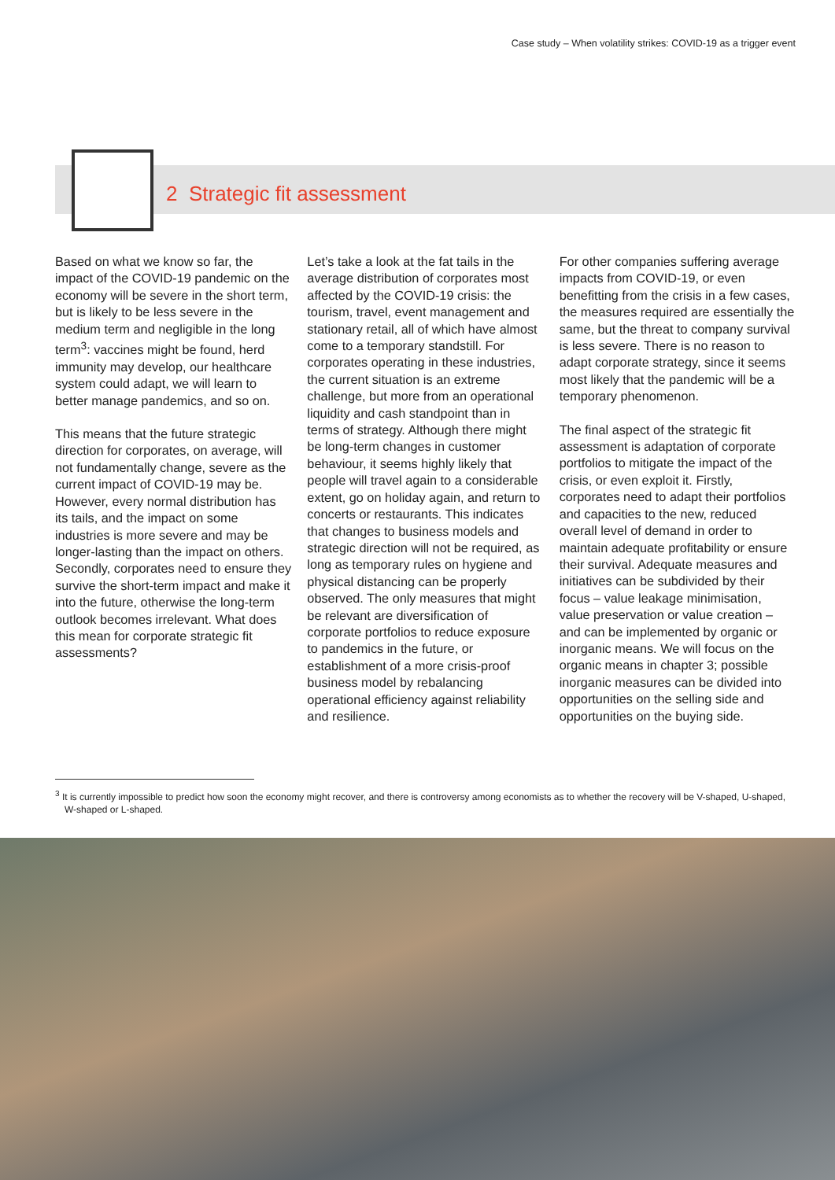Case study – When volatility strikes: COVID-19 as a trigger event
2 Strategic fit assessment
Based on what we know so far, the impact of the COVID-19 pandemic on the economy will be severe in the short term, but is likely to be less severe in the medium term and negligible in the long term<sup>3</sup>: vaccines might be found, herd immunity may develop, our healthcare system could adapt, we will learn to better manage pandemics, and so on.
This means that the future strategic direction for corporates, on average, will not fundamentally change, severe as the current impact of COVID-19 may be. However, every normal distribution has its tails, and the impact on some industries is more severe and may be longer-lasting than the impact on others. Secondly, corporates need to ensure they survive the short-term impact and make it into the future, otherwise the long-term outlook becomes irrelevant. What does this mean for corporate strategic fit assessments?
Let’s take a look at the fat tails in the average distribution of corporates most affected by the COVID-19 crisis: the tourism, travel, event management and stationary retail, all of which have almost come to a temporary standstill. For corporates operating in these industries, the current situation is an extreme challenge, but more from an operational liquidity and cash standpoint than in terms of strategy. Although there might be long-term changes in customer behaviour, it seems highly likely that people will travel again to a considerable extent, go on holiday again, and return to concerts or restaurants. This indicates that changes to business models and strategic direction will not be required, as long as temporary rules on hygiene and physical distancing can be properly observed. The only measures that might be relevant are diversification of corporate portfolios to reduce exposure to pandemics in the future, or establishment of a more crisis-proof business model by rebalancing operational efficiency against reliability and resilience.
For other companies suffering average impacts from COVID-19, or even benefitting from the crisis in a few cases, the measures required are essentially the same, but the threat to company survival is less severe. There is no reason to adapt corporate strategy, since it seems most likely that the pandemic will be a temporary phenomenon.
The final aspect of the strategic fit assessment is adaptation of corporate portfolios to mitigate the impact of the crisis, or even exploit it. Firstly, corporates need to adapt their portfolios and capacities to the new, reduced overall level of demand in order to maintain adequate profitability or ensure their survival. Adequate measures and initiatives can be subdivided by their focus – value leakage minimisation, value preservation or value creation – and can be implemented by organic or inorganic means. We will focus on the organic means in chapter 3; possible inorganic measures can be divided into opportunities on the selling side and opportunities on the buying side.
<sup>3</sup> It is currently impossible to predict how soon the economy might recover, and there is controversy among economists as to whether the recovery will be V-shaped, U-shaped, W-shaped or L-shaped.